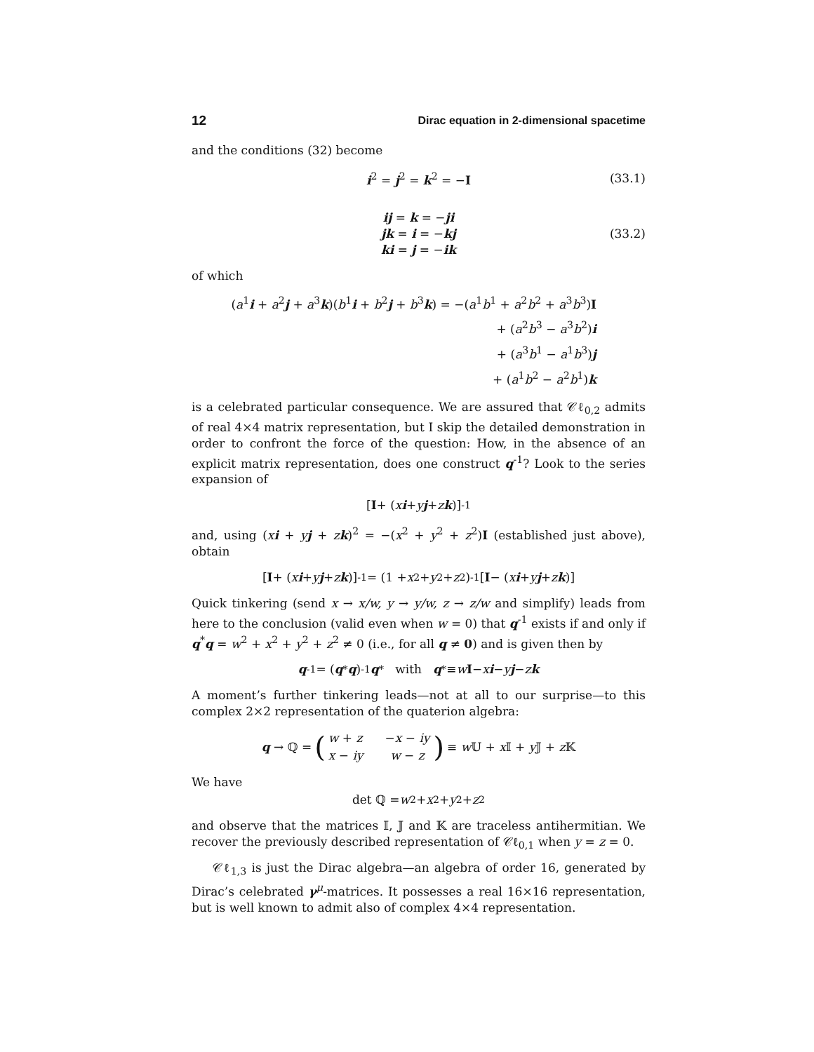12 Dirac equation in 2-dimensional spacetime
and the conditions (32) become
i<sup>2</sup> = j<sup>2</sup> = k<sup>2</sup> = −I (33.1)
ij = k = −ji
jk = i = −kj
ki = j = −ik
(33.2)
of which
(a<sup>1</sup>i + a<sup>2</sup>j + a<sup>3</sup>k)(b<sup>1</sup>i + b<sup>2</sup>j + b<sup>3</sup>k) = −(a<sup>1</sup>b<sup>1</sup> + a<sup>2</sup>b<sup>2</sup> + a<sup>3</sup>b<sup>3</sup>)I
+ (a<sup>2</sup>b<sup>3</sup> − a<sup>3</sup>b<sup>2</sup>)i
+ (a<sup>3</sup>b<sup>1</sup> − a<sup>1</sup>b<sup>3</sup>)j
+ (a<sup>1</sup>b<sup>2</sup> − a<sup>2</sup>b<sup>1</sup>)k
is a celebrated particular consequence. We are assured that 𝒞ℓ<sub>0,2</sub> admits of real 4×4 matrix representation, but I skip the detailed demonstration in order to confront the force of the question: How, in the absence of an explicit matrix representation, does one construct q<sup>-1</sup>? Look to the series expansion of
[I + (x i + y j + z k)]<sup>-1</sup>
and, using (xi + yj + zk)<sup>2</sup> = −(x<sup>2</sup> + y<sup>2</sup> + z<sup>2</sup>)I (established just above), obtain
[I + (x i + y j + z k)]<sup>-1</sup> = (1 + x<sup>2</sup> + y<sup>2</sup> + z<sup>2</sup>)<sup>-1</sup>[I − (x i + y j + z k)]
Quick tinkering (send x → x/w, y → y/w, z → z/w and simplify) leads from here to the conclusion (valid even when w = 0) that q<sup>-1</sup> exists if and only if q<sup>*</sup>q = w<sup>2</sup> + x<sup>2</sup> + y<sup>2</sup> + z<sup>2</sup> ≠ 0 (i.e., for all q ≠ 0) and is given then by
q<sup>-1</sup> = (q<sup>*</sup> q)<sup>-1</sup> q<sup>*</sup> with q<sup>*</sup> ≡ w I − x i − y j − z k
A moment’s further tinkering leads—not at all to our surprise—to this complex 2×2 representation of the quaterion algebra:
q → ℚ = (
| w + z | − x − iy |
| x − iy | w − z |
) ≡ w 𝕌 + x 𝕀 + y 𝕁 + z 𝕂
We have
det ℚ = w<sup>2</sup> + x<sup>2</sup> + y<sup>2</sup> + z<sup>2</sup>
and observe that the matrices 𝕀, 𝕁 and 𝕂 are traceless antihermitian. We recover the previously described representation of 𝒞ℓ<sub>0,1</sub> when y = z = 0.
𝒞ℓ<sub>1,3</sub> is just the Dirac algebra—an algebra of order 16, generated by Dirac’s celebrated γ<sup>μ</sup>-matrices. It possesses a real 16×16 representation, but is well known to admit also of complex 4×4 representation.